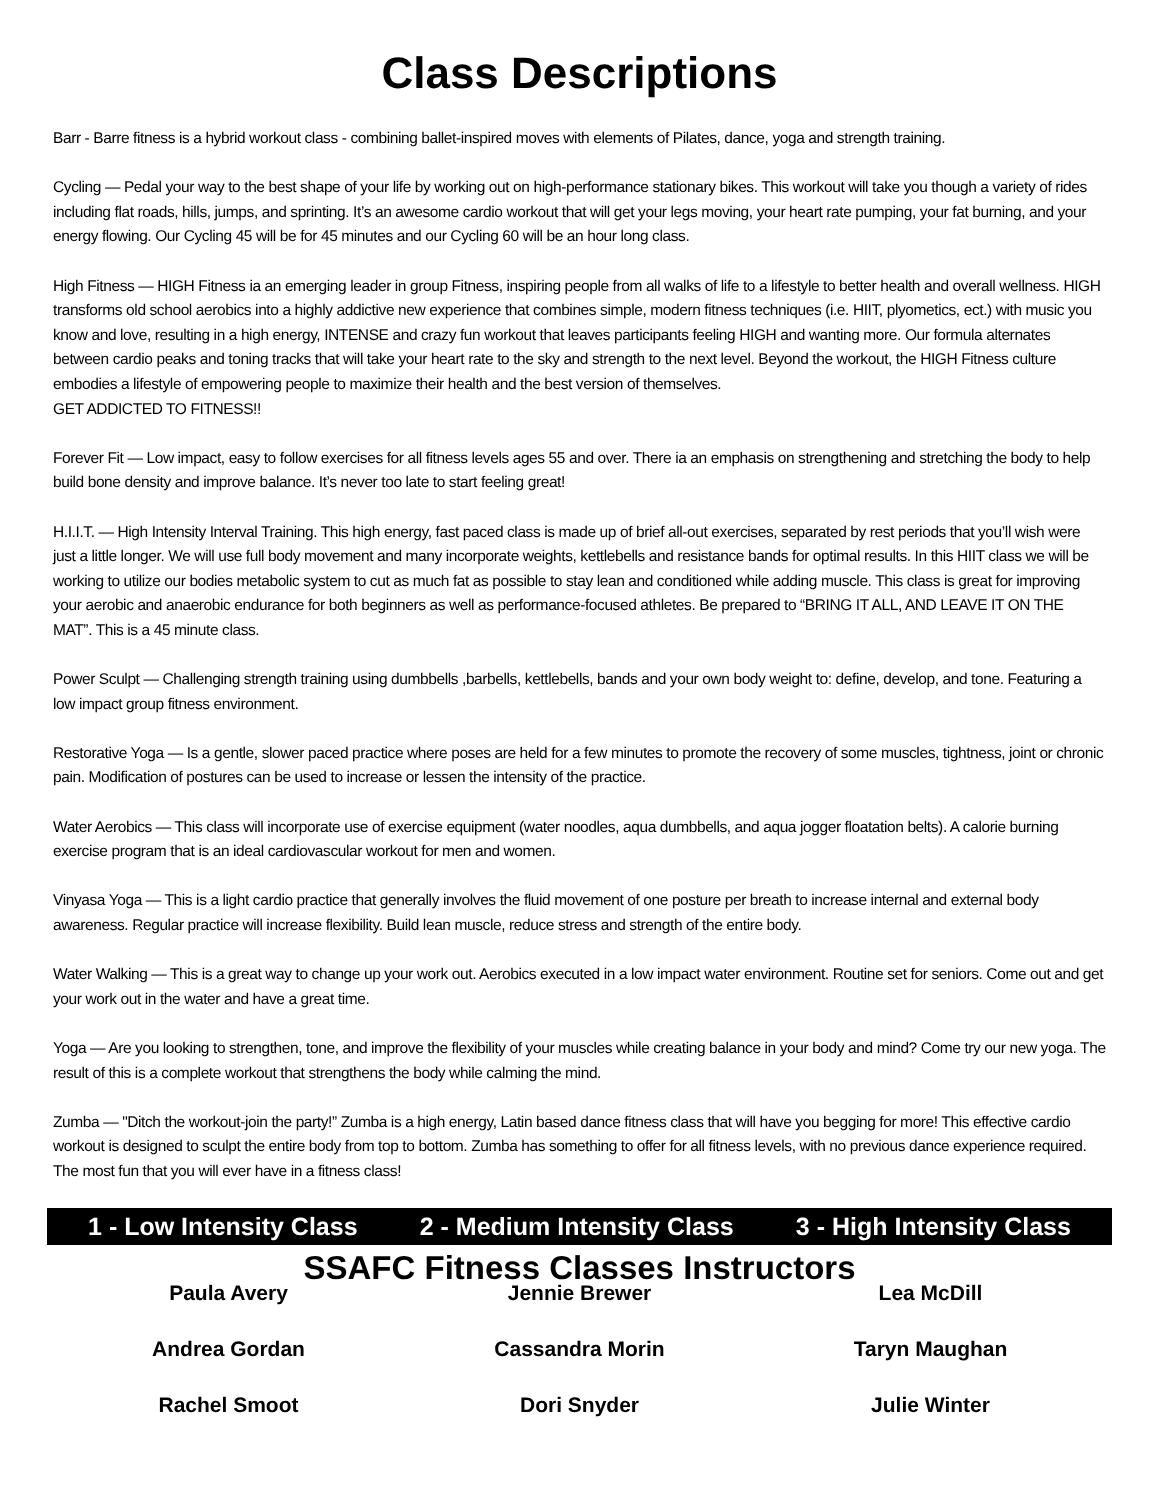Class Descriptions
Barr - Barre fitness is a hybrid workout class - combining ballet-inspired moves with elements of Pilates, dance, yoga and strength training.
Cycling — Pedal your way to the best shape of your life by working out on high-performance stationary bikes. This workout will take you though a variety of rides including flat roads, hills, jumps, and sprinting. It’s an awesome cardio workout that will get your legs moving, your heart rate pumping, your fat burning, and your energy flowing. Our Cycling 45 will be for 45 minutes and our Cycling 60 will be an hour long class.
High Fitness — HIGH Fitness ia an emerging leader in group Fitness, inspiring people from all walks of life to a lifestyle to better health and overall wellness. HIGH transforms old school aerobics into a highly addictive new experience that combines simple, modern fitness techniques (i.e. HIIT, plyometics, ect.) with music you know and love, resulting in a high energy, INTENSE and crazy fun workout that leaves participants feeling HIGH and wanting more. Our formula alternates between cardio peaks and toning tracks that will take your heart rate to the sky and strength to the next level. Beyond the workout, the HIGH Fitness culture embodies a lifestyle of empowering people to maximize their health and the best version of themselves.
GET ADDICTED TO FITNESS!!
Forever Fit — Low impact, easy to follow exercises for all fitness levels ages 55 and over. There ia an emphasis on strengthening and stretching the body to help build bone density and improve balance. It’s never too late to start feeling great!
H.I.I.T. — High Intensity Interval Training. This high energy, fast paced class is made up of brief all-out exercises, separated by rest periods that you’ll wish were just a little longer. We will use full body movement and many incorporate weights, kettlebells and resistance bands for optimal results. In this HIIT class we will be working to utilize our bodies metabolic system to cut as much fat as possible to stay lean and conditioned while adding muscle. This class is great for improving your aerobic and anaerobic endurance for both beginners as well as performance-focused athletes. Be prepared to “BRING IT ALL, AND LEAVE IT ON THE MAT”. This is a 45 minute class.
Power Sculpt — Challenging strength training using dumbbells ,barbells, kettlebells, bands and your own body weight to: define, develop, and tone. Featuring a low impact group fitness environment.
Restorative Yoga — Is a gentle, slower paced practice where poses are held for a few minutes to promote the recovery of some muscles, tightness, joint or chronic pain. Modification of postures can be used to increase or lessen the intensity of the practice.
Water Aerobics — This class will incorporate use of exercise equipment (water noodles, aqua dumbbells, and aqua jogger floatation belts). A calorie burning exercise program that is an ideal cardiovascular workout for men and women.
Vinyasa Yoga — This is a light cardio practice that generally involves the fluid movement of one posture per breath to increase internal and external body awareness. Regular practice will increase flexibility. Build lean muscle, reduce stress and strength of the entire body.
Water Walking — This is a great way to change up your work out. Aerobics executed in a low impact water environment. Routine set for seniors. Come out and get your work out in the water and have a great time.
Yoga — Are you looking to strengthen, tone, and improve the flexibility of your muscles while creating balance in your body and mind? Come try our new yoga. The result of this is a complete workout that strengthens the body while calming the mind.
Zumba — "Ditch the workout-join the party!” Zumba is a high energy, Latin based dance fitness class that will have you begging for more! This effective cardio workout is designed to sculpt the entire body from top to bottom. Zumba has something to offer for all fitness levels, with no previous dance experience required. The most fun that you will ever have in a fitness class!
1 - Low Intensity Class 2 - Medium Intensity Class 3 - High Intensity Class
SSAFC Fitness Classes Instructors
Paula Avery
Jennie Brewer
Lea McDill
Andrea Gordan
Cassandra Morin
Taryn Maughan
Rachel Smoot
Dori Snyder
Julie Winter